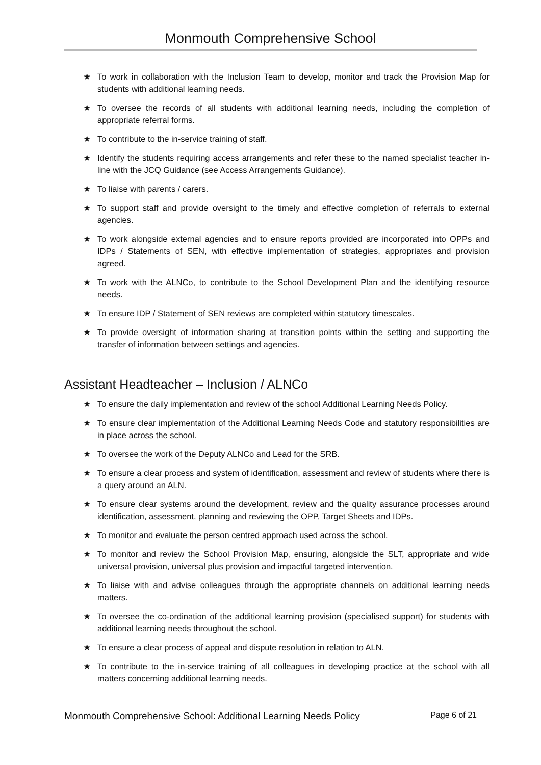Monmouth Comprehensive School
★ To work in collaboration with the Inclusion Team to develop, monitor and track the Provision Map for students with additional learning needs.
★ To oversee the records of all students with additional learning needs, including the completion of appropriate referral forms.
★ To contribute to the in-service training of staff.
★ Identify the students requiring access arrangements and refer these to the named specialist teacher in-line with the JCQ Guidance (see Access Arrangements Guidance).
★ To liaise with parents / carers.
★ To support staff and provide oversight to the timely and effective completion of referrals to external agencies.
★ To work alongside external agencies and to ensure reports provided are incorporated into OPPs and IDPs / Statements of SEN, with effective implementation of strategies, appropriates and provision agreed.
★ To work with the ALNCo, to contribute to the School Development Plan and the identifying resource needs.
★ To ensure IDP / Statement of SEN reviews are completed within statutory timescales.
★ To provide oversight of information sharing at transition points within the setting and supporting the transfer of information between settings and agencies.
Assistant Headteacher – Inclusion / ALNCo
★ To ensure the daily implementation and review of the school Additional Learning Needs Policy.
★ To ensure clear implementation of the Additional Learning Needs Code and statutory responsibilities are in place across the school.
★ To oversee the work of the Deputy ALNCo and Lead for the SRB.
★ To ensure a clear process and system of identification, assessment and review of students where there is a query around an ALN.
★ To ensure clear systems around the development, review and the quality assurance processes around identification, assessment, planning and reviewing the OPP, Target Sheets and IDPs.
★ To monitor and evaluate the person centred approach used across the school.
★ To monitor and review the School Provision Map, ensuring, alongside the SLT, appropriate and wide universal provision, universal plus provision and impactful targeted intervention.
★ To liaise with and advise colleagues through the appropriate channels on additional learning needs matters.
★ To oversee the co-ordination of the additional learning provision (specialised support) for students with additional learning needs throughout the school.
★ To ensure a clear process of appeal and dispute resolution in relation to ALN.
★ To contribute to the in-service training of all colleagues in developing practice at the school with all matters concerning additional learning needs.
Monmouth Comprehensive School: Additional Learning Needs Policy Page 6 of 21